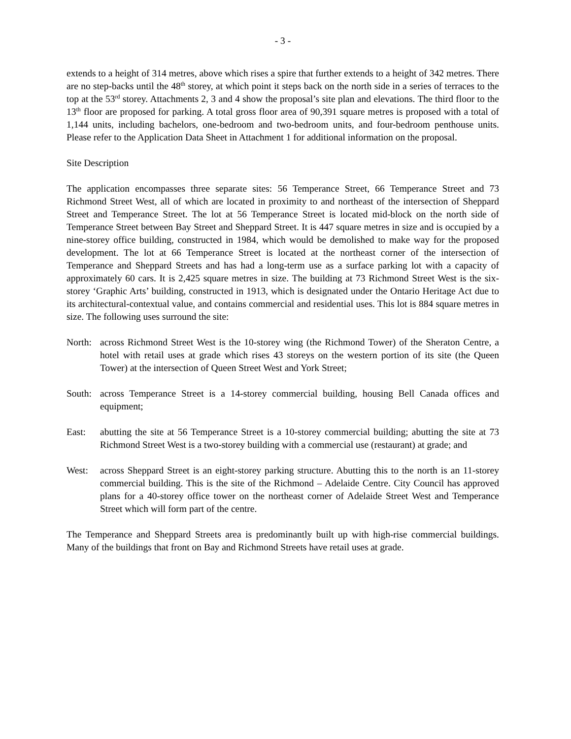- 3 -
extends to a height of 314 metres, above which rises a spire that further extends to a height of 342 metres. There are no step-backs until the 48<sup>th</sup> storey, at which point it steps back on the north side in a series of terraces to the top at the 53<sup>rd</sup> storey. Attachments 2, 3 and 4 show the proposal’s site plan and elevations. The third floor to the 13<sup>th</sup> floor are proposed for parking. A total gross floor area of 90,391 square metres is proposed with a total of 1,144 units, including bachelors, one-bedroom and two-bedroom units, and four-bedroom penthouse units. Please refer to the Application Data Sheet in Attachment 1 for additional information on the proposal.
Site Description
The application encompasses three separate sites: 56 Temperance Street, 66 Temperance Street and 73 Richmond Street West, all of which are located in proximity to and northeast of the intersection of Sheppard Street and Temperance Street. The lot at 56 Temperance Street is located mid-block on the north side of Temperance Street between Bay Street and Sheppard Street. It is 447 square metres in size and is occupied by a nine-storey office building, constructed in 1984, which would be demolished to make way for the proposed development. The lot at 66 Temperance Street is located at the northeast corner of the intersection of Temperance and Sheppard Streets and has had a long-term use as a surface parking lot with a capacity of approximately 60 cars. It is 2,425 square metres in size. The building at 73 Richmond Street West is the six-storey ‘Graphic Arts’ building, constructed in 1913, which is designated under the Ontario Heritage Act due to its architectural-contextual value, and contains commercial and residential uses. This lot is 884 square metres in size. The following uses surround the site:
North: across Richmond Street West is the 10-storey wing (the Richmond Tower) of the Sheraton Centre, a hotel with retail uses at grade which rises 43 storeys on the western portion of its site (the Queen Tower) at the intersection of Queen Street West and York Street;
South: across Temperance Street is a 14-storey commercial building, housing Bell Canada offices and equipment;
East: abutting the site at 56 Temperance Street is a 10-storey commercial building; abutting the site at 73 Richmond Street West is a two-storey building with a commercial use (restaurant) at grade; and
West: across Sheppard Street is an eight-storey parking structure. Abutting this to the north is an 11-storey commercial building. This is the site of the Richmond – Adelaide Centre. City Council has approved plans for a 40-storey office tower on the northeast corner of Adelaide Street West and Temperance Street which will form part of the centre.
The Temperance and Sheppard Streets area is predominantly built up with high-rise commercial buildings. Many of the buildings that front on Bay and Richmond Streets have retail uses at grade.